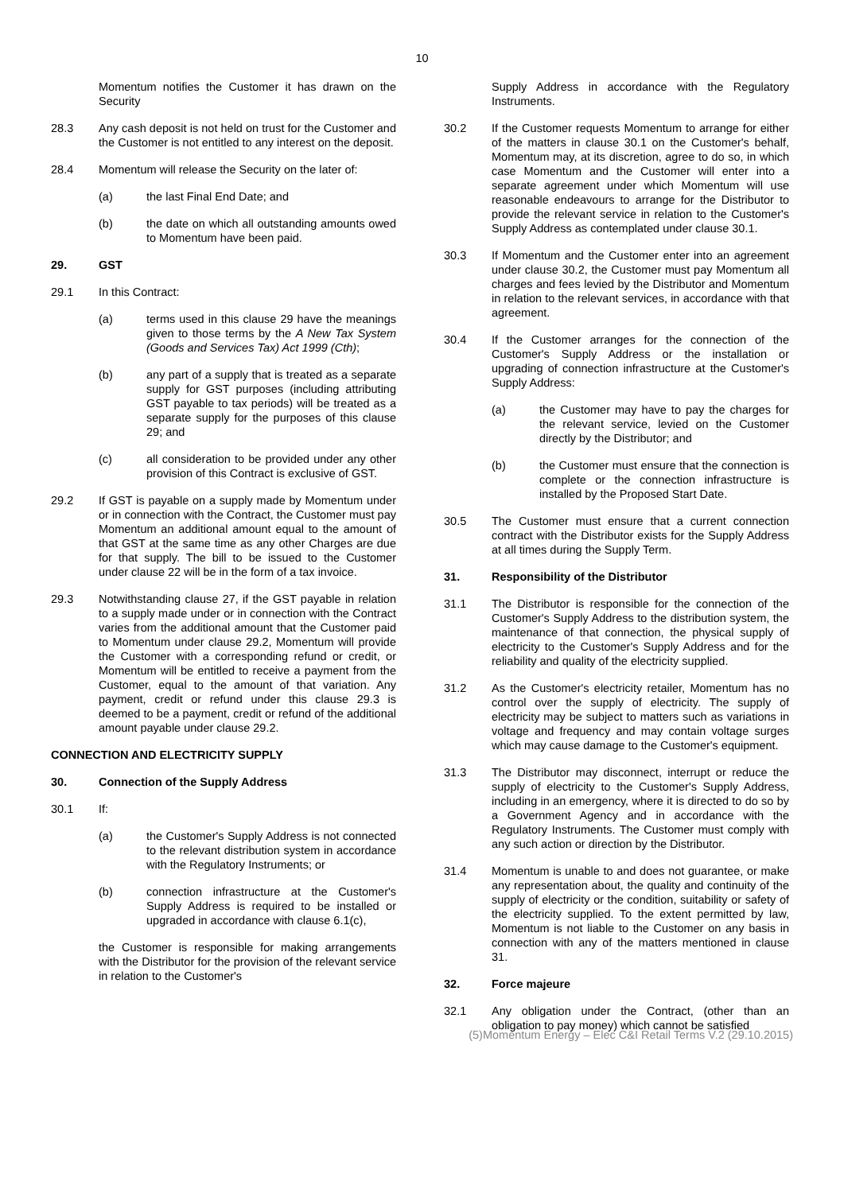10
Momentum notifies the Customer it has drawn on the Security
28.3 Any cash deposit is not held on trust for the Customer and the Customer is not entitled to any interest on the deposit.
28.4 Momentum will release the Security on the later of:
(a) the last Final End Date; and
(b) the date on which all outstanding amounts owed to Momentum have been paid.
29. GST
29.1 In this Contract:
(a) terms used in this clause 29 have the meanings given to those terms by the A New Tax System (Goods and Services Tax) Act 1999 (Cth);
(b) any part of a supply that is treated as a separate supply for GST purposes (including attributing GST payable to tax periods) will be treated as a separate supply for the purposes of this clause 29; and
(c) all consideration to be provided under any other provision of this Contract is exclusive of GST.
29.2 If GST is payable on a supply made by Momentum under or in connection with the Contract, the Customer must pay Momentum an additional amount equal to the amount of that GST at the same time as any other Charges are due for that supply. The bill to be issued to the Customer under clause 22 will be in the form of a tax invoice.
29.3 Notwithstanding clause 27, if the GST payable in relation to a supply made under or in connection with the Contract varies from the additional amount that the Customer paid to Momentum under clause 29.2, Momentum will provide the Customer with a corresponding refund or credit, or Momentum will be entitled to receive a payment from the Customer, equal to the amount of that variation. Any payment, credit or refund under this clause 29.3 is deemed to be a payment, credit or refund of the additional amount payable under clause 29.2.
CONNECTION AND ELECTRICITY SUPPLY
30. Connection of the Supply Address
30.1 If:
(a) the Customer's Supply Address is not connected to the relevant distribution system in accordance with the Regulatory Instruments; or
(b) connection infrastructure at the Customer's Supply Address is required to be installed or upgraded in accordance with clause 6.1(c),
the Customer is responsible for making arrangements with the Distributor for the provision of the relevant service in relation to the Customer's
Supply Address in accordance with the Regulatory Instruments.
30.2 If the Customer requests Momentum to arrange for either of the matters in clause 30.1 on the Customer's behalf, Momentum may, at its discretion, agree to do so, in which case Momentum and the Customer will enter into a separate agreement under which Momentum will use reasonable endeavours to arrange for the Distributor to provide the relevant service in relation to the Customer's Supply Address as contemplated under clause 30.1.
30.3 If Momentum and the Customer enter into an agreement under clause 30.2, the Customer must pay Momentum all charges and fees levied by the Distributor and Momentum in relation to the relevant services, in accordance with that agreement.
30.4 If the Customer arranges for the connection of the Customer's Supply Address or the installation or upgrading of connection infrastructure at the Customer's Supply Address:
(a) the Customer may have to pay the charges for the relevant service, levied on the Customer directly by the Distributor; and
(b) the Customer must ensure that the connection is complete or the connection infrastructure is installed by the Proposed Start Date.
30.5 The Customer must ensure that a current connection contract with the Distributor exists for the Supply Address at all times during the Supply Term.
31. Responsibility of the Distributor
31.1 The Distributor is responsible for the connection of the Customer's Supply Address to the distribution system, the maintenance of that connection, the physical supply of electricity to the Customer's Supply Address and for the reliability and quality of the electricity supplied.
31.2 As the Customer's electricity retailer, Momentum has no control over the supply of electricity. The supply of electricity may be subject to matters such as variations in voltage and frequency and may contain voltage surges which may cause damage to the Customer's equipment.
31.3 The Distributor may disconnect, interrupt or reduce the supply of electricity to the Customer's Supply Address, including in an emergency, where it is directed to do so by a Government Agency and in accordance with the Regulatory Instruments. The Customer must comply with any such action or direction by the Distributor.
31.4 Momentum is unable to and does not guarantee, or make any representation about, the quality and continuity of the supply of electricity or the condition, suitability or safety of the electricity supplied. To the extent permitted by law, Momentum is not liable to the Customer on any basis in connection with any of the matters mentioned in clause 31.
32. Force majeure
32.1 Any obligation under the Contract, (other than an obligation to pay money) which cannot be satisfied
(5)Momentum Energy – Elec C&I Retail Terms V.2 (29.10.2015)